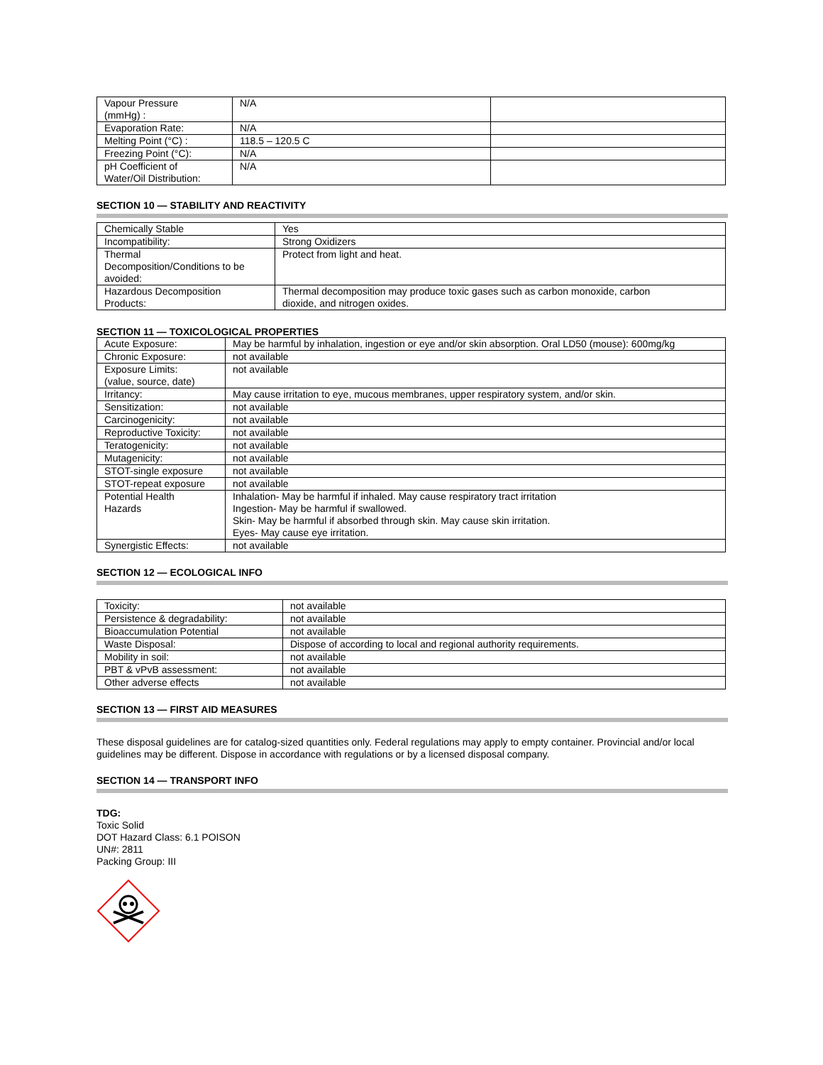| Vapour Pressure (mmHg) : | N/A | |
| Evaporation Rate: | N/A | |
| Melting Point (°C) : | 118.5 – 120.5 C | |
| Freezing Point (°C): | N/A | |
| pH Coefficient of Water/Oil Distribution: | N/A | |
SECTION 10 — STABILITY AND REACTIVITY
| Chemically Stable | Yes |
| Incompatibility: | Strong Oxidizers |
| Thermal Decomposition/Conditions to be avoided: | Protect from light and heat. |
| Hazardous Decomposition Products: | Thermal decomposition may produce toxic gases such as carbon monoxide, carbon dioxide, and nitrogen oxides. |
SECTION 11 — TOXICOLOGICAL PROPERTIES
| Acute Exposure: | May be harmful by inhalation, ingestion or eye and/or skin absorption. Oral LD50 (mouse): 600mg/kg |
| Chronic Exposure: | not available |
| Exposure Limits: (value, source, date) | not available |
| Irritancy: | May cause irritation to eye, mucous membranes, upper respiratory system, and/or skin. |
| Sensitization: | not available |
| Carcinogenicity: | not available |
| Reproductive Toxicity: | not available |
| Teratogenicity: | not available |
| Mutagenicity: | not available |
| STOT-single exposure | not available |
| STOT-repeat exposure | not available |
| Potential Health Hazards | Inhalation- May be harmful if inhaled. May cause respiratory tract irritation Ingestion- May be harmful if swallowed. Skin- May be harmful if absorbed through skin. May cause skin irritation. Eyes- May cause eye irritation. |
| Synergistic Effects: | not available |
SECTION 12 — ECOLOGICAL INFO
| Toxicity: | not available |
| Persistence & degradability: | not available |
| Bioaccumulation Potential | not available |
| Waste Disposal: | Dispose of according to local and regional authority requirements. |
| Mobility in soil: | not available |
| PBT & vPvB assessment: | not available |
| Other adverse effects | not available |
SECTION 13 — FIRST AID MEASURES
These disposal guidelines are for catalog-sized quantities only. Federal regulations may apply to empty container. Provincial and/or local guidelines may be different. Dispose in accordance with regulations or by a licensed disposal company.
SECTION 14 — TRANSPORT INFO
TDG:
Toxic Solid
DOT Hazard Class: 6.1 POISON
UN#: 2811
Packing Group: III